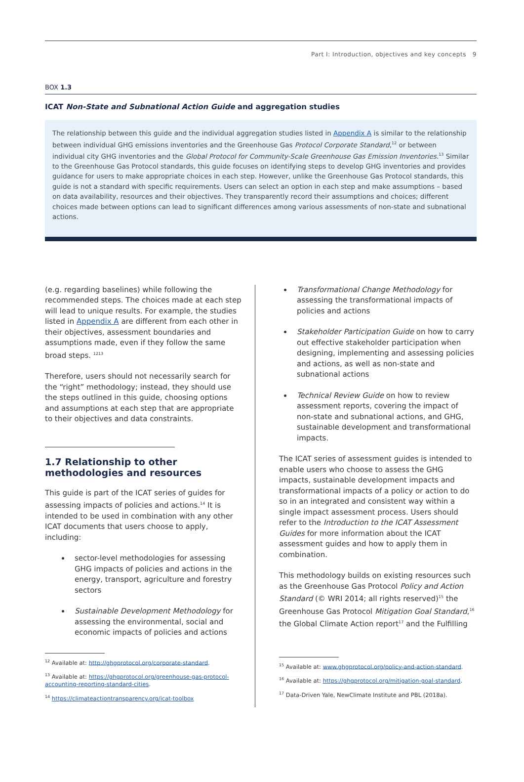Part I: Introduction, objectives and key concepts 9
BOX 1.3
ICAT Non-State and Subnational Action Guide and aggregation studies
The relationship between this guide and the individual aggregation studies listed in Appendix A is similar to the relationship between individual GHG emissions inventories and the Greenhouse Gas Protocol Corporate Standard,<sup>12</sup> or between individual city GHG inventories and the Global Protocol for Community-Scale Greenhouse Gas Emission Inventories.<sup>13</sup> Similar to the Greenhouse Gas Protocol standards, this guide focuses on identifying steps to develop GHG inventories and provides guidance for users to make appropriate choices in each step. However, unlike the Greenhouse Gas Protocol standards, this guide is not a standard with specific requirements. Users can select an option in each step and make assumptions – based on data availability, resources and their objectives. They transparently record their assumptions and choices; different choices made between options can lead to significant differences among various assessments of non-state and subnational actions.
(e.g. regarding baselines) while following the recommended steps. The choices made at each step will lead to unique results. For example, the studies listed in Appendix A are different from each other in their objectives, assessment boundaries and assumptions made, even if they follow the same broad steps. <sup>1213</sup>
Therefore, users should not necessarily search for the “right” methodology; instead, they should use the steps outlined in this guide, choosing options and assumptions at each step that are appropriate to their objectives and data constraints.
1.7 Relationship to other
methodologies and resources
This guide is part of the ICAT series of guides for assessing impacts of policies and actions.<sup>14</sup> It is intended to be used in combination with any other ICAT documents that users choose to apply, including:
sector-level methodologies for assessing GHG impacts of policies and actions in the energy, transport, agriculture and forestry sectors
Sustainable Development Methodology for assessing the environmental, social and economic impacts of policies and actions
<sup>12</sup> Available at: http://ghgprotocol.org/corporate-standard.
<sup>13</sup> Available at: https://ghgprotocol.org/greenhouse-gas-protocol-accounting-reporting-standard-cities.
<sup>14</sup> https://climateactiontransparency.org/icat-toolbox
Transformational Change Methodology for assessing the transformational impacts of policies and actions
Stakeholder Participation Guide on how to carry out effective stakeholder participation when designing, implementing and assessing policies and actions, as well as non-state and subnational actions
Technical Review Guide on how to review assessment reports, covering the impact of non-state and subnational actions, and GHG, sustainable development and transformational impacts.
The ICAT series of assessment guides is intended to enable users who choose to assess the GHG impacts, sustainable development impacts and transformational impacts of a policy or action to do so in an integrated and consistent way within a single impact assessment process. Users should refer to the Introduction to the ICAT Assessment Guides for more information about the ICAT assessment guides and how to apply them in combination.
This methodology builds on existing resources such as the Greenhouse Gas Protocol Policy and Action Standard (© WRI 2014; all rights reserved)<sup>15</sup> the Greenhouse Gas Protocol Mitigation Goal Standard,<sup>16</sup> the Global Climate Action report<sup>17</sup> and the Fulfilling
<sup>15</sup> Available at: www.ghgprotocol.org/policy-and-action-standard.
<sup>16</sup> Available at: https://ghgprotocol.org/mitigation-goal-standard.
<sup>17</sup> Data-Driven Yale, NewClimate Institute and PBL (2018a).